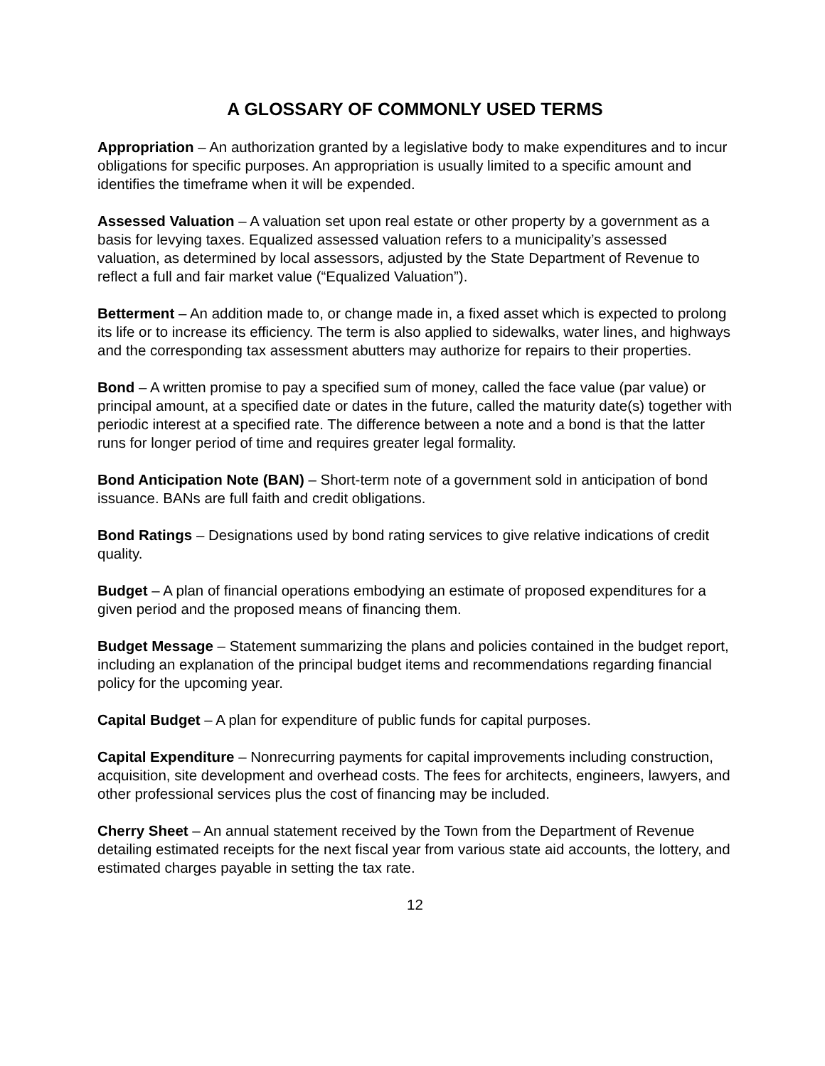A GLOSSARY OF COMMONLY USED TERMS
Appropriation – An authorization granted by a legislative body to make expenditures and to incur obligations for specific purposes. An appropriation is usually limited to a specific amount and identifies the timeframe when it will be expended.
Assessed Valuation – A valuation set upon real estate or other property by a government as a basis for levying taxes. Equalized assessed valuation refers to a municipality’s assessed valuation, as determined by local assessors, adjusted by the State Department of Revenue to reflect a full and fair market value (“Equalized Valuation”).
Betterment – An addition made to, or change made in, a fixed asset which is expected to prolong its life or to increase its efficiency. The term is also applied to sidewalks, water lines, and highways and the corresponding tax assessment abutters may authorize for repairs to their properties.
Bond – A written promise to pay a specified sum of money, called the face value (par value) or principal amount, at a specified date or dates in the future, called the maturity date(s) together with periodic interest at a specified rate. The difference between a note and a bond is that the latter runs for longer period of time and requires greater legal formality.
Bond Anticipation Note (BAN) – Short-term note of a government sold in anticipation of bond issuance. BANs are full faith and credit obligations.
Bond Ratings – Designations used by bond rating services to give relative indications of credit quality.
Budget – A plan of financial operations embodying an estimate of proposed expenditures for a given period and the proposed means of financing them.
Budget Message – Statement summarizing the plans and policies contained in the budget report, including an explanation of the principal budget items and recommendations regarding financial policy for the upcoming year.
Capital Budget – A plan for expenditure of public funds for capital purposes.
Capital Expenditure – Nonrecurring payments for capital improvements including construction, acquisition, site development and overhead costs. The fees for architects, engineers, lawyers, and other professional services plus the cost of financing may be included.
Cherry Sheet – An annual statement received by the Town from the Department of Revenue detailing estimated receipts for the next fiscal year from various state aid accounts, the lottery, and estimated charges payable in setting the tax rate.
12